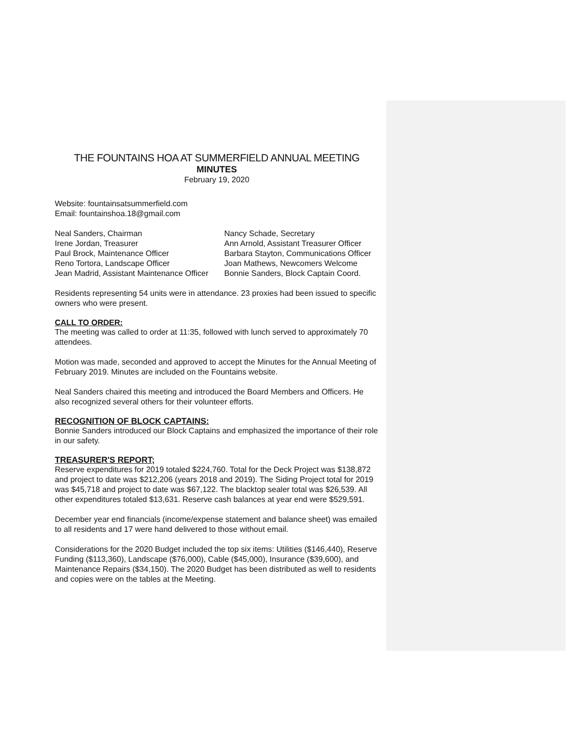THE FOUNTAINS HOA AT SUMMERFIELD ANNUAL MEETING
MINUTES
February 19, 2020
Website: fountainsatsummerfield.com
Email: fountainshoa.18@gmail.com
Neal Sanders, Chairman Nancy Schade, Secretary
Irene Jordan, Treasurer Ann Arnold, Assistant Treasurer Officer
Paul Brock, Maintenance Officer Barbara Stayton, Communications Officer
Reno Tortora, Landscape Officer Joan Mathews, Newcomers Welcome
Jean Madrid, Assistant Maintenance Officer Bonnie Sanders, Block Captain Coord.
Residents representing 54 units were in attendance. 23 proxies had been issued to specific owners who were present.
CALL TO ORDER:
The meeting was called to order at 11:35, followed with lunch served to approximately 70 attendees.
Motion was made, seconded and approved to accept the Minutes for the Annual Meeting of February 2019. Minutes are included on the Fountains website.
Neal Sanders chaired this meeting and introduced the Board Members and Officers. He also recognized several others for their volunteer efforts.
RECOGNITION OF BLOCK CAPTAINS:
Bonnie Sanders introduced our Block Captains and emphasized the importance of their role in our safety.
TREASURER'S REPORT;
Reserve expenditures for 2019 totaled $224,760. Total for the Deck Project was $138,872 and project to date was $212,206 (years 2018 and 2019). The Siding Project total for 2019 was $45,718 and project to date was $67,122. The blacktop sealer total was $26,539. All other expenditures totaled $13,631. Reserve cash balances at year end were $529,591.
December year end financials (income/expense statement and balance sheet) was emailed to all residents and 17 were hand delivered to those without email.
Considerations for the 2020 Budget included the top six items: Utilities ($146,440), Reserve Funding ($113,360), Landscape ($76,000), Cable ($45,000), Insurance ($39,600), and Maintenance Repairs ($34,150). The 2020 Budget has been distributed as well to residents and copies were on the tables at the Meeting.